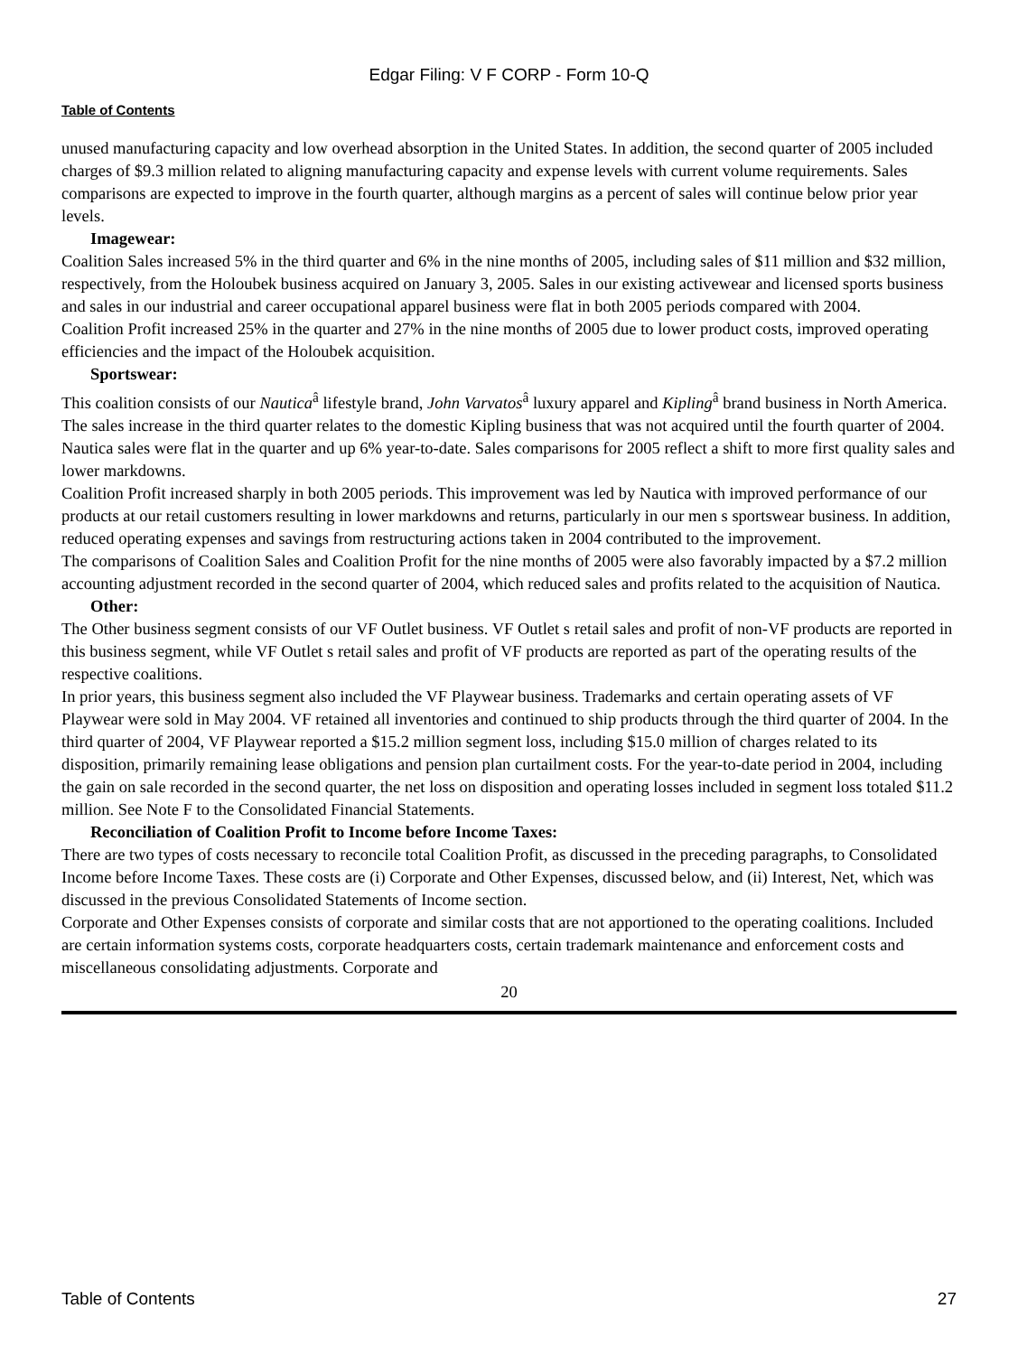Edgar Filing: V F CORP - Form 10-Q
Table of Contents
unused manufacturing capacity and low overhead absorption in the United States. In addition, the second quarter of 2005 included charges of $9.3 million related to aligning manufacturing capacity and expense levels with current volume requirements. Sales comparisons are expected to improve in the fourth quarter, although margins as a percent of sales will continue below prior year levels.
Imagewear:
Coalition Sales increased 5% in the third quarter and 6% in the nine months of 2005, including sales of $11 million and $32 million, respectively, from the Holoubek business acquired on January 3, 2005. Sales in our existing activewear and licensed sports business and sales in our industrial and career occupational apparel business were flat in both 2005 periods compared with 2004.
Coalition Profit increased 25% in the quarter and 27% in the nine months of 2005 due to lower product costs, improved operating efficiencies and the impact of the Holoubek acquisition.
Sportswear:
This coalition consists of our Nautica<sup>â</sup> lifestyle brand, John Varvatos<sup>â</sup> luxury apparel and Kipling<sup>â</sup> brand business in North America. The sales increase in the third quarter relates to the domestic Kipling business that was not acquired until the fourth quarter of 2004. Nautica sales were flat in the quarter and up 6% year-to-date. Sales comparisons for 2005 reflect a shift to more first quality sales and lower markdowns.
Coalition Profit increased sharply in both 2005 periods. This improvement was led by Nautica with improved performance of our products at our retail customers resulting in lower markdowns and returns, particularly in our men s sportswear business. In addition, reduced operating expenses and savings from restructuring actions taken in 2004 contributed to the improvement.
The comparisons of Coalition Sales and Coalition Profit for the nine months of 2005 were also favorably impacted by a $7.2 million accounting adjustment recorded in the second quarter of 2004, which reduced sales and profits related to the acquisition of Nautica.
Other:
The Other business segment consists of our VF Outlet business. VF Outlet s retail sales and profit of non-VF products are reported in this business segment, while VF Outlet s retail sales and profit of VF products are reported as part of the operating results of the respective coalitions.
In prior years, this business segment also included the VF Playwear business. Trademarks and certain operating assets of VF Playwear were sold in May 2004. VF retained all inventories and continued to ship products through the third quarter of 2004. In the third quarter of 2004, VF Playwear reported a $15.2 million segment loss, including $15.0 million of charges related to its disposition, primarily remaining lease obligations and pension plan curtailment costs. For the year-to-date period in 2004, including the gain on sale recorded in the second quarter, the net loss on disposition and operating losses included in segment loss totaled $11.2 million. See Note F to the Consolidated Financial Statements.
Reconciliation of Coalition Profit to Income before Income Taxes:
There are two types of costs necessary to reconcile total Coalition Profit, as discussed in the preceding paragraphs, to Consolidated Income before Income Taxes. These costs are (i) Corporate and Other Expenses, discussed below, and (ii) Interest, Net, which was discussed in the previous Consolidated Statements of Income section.
Corporate and Other Expenses consists of corporate and similar costs that are not apportioned to the operating coalitions. Included are certain information systems costs, corporate headquarters costs, certain trademark maintenance and enforcement costs and miscellaneous consolidating adjustments. Corporate and
20
Table of Contents 27